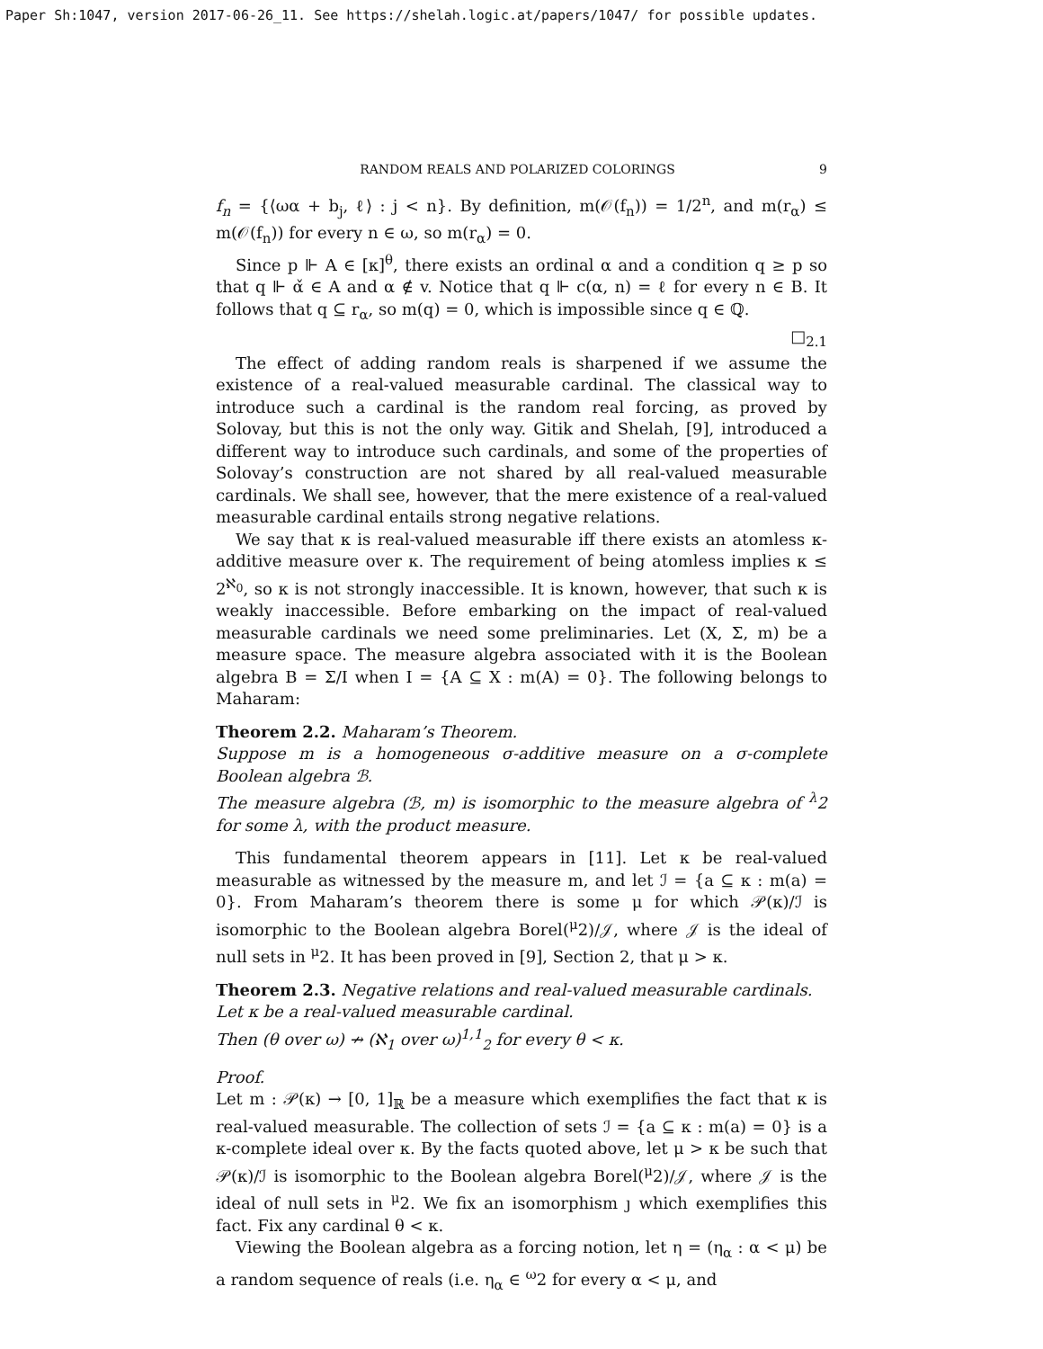Paper Sh:1047, version 2017-06-26_11. See https://shelah.logic.at/papers/1047/ for possible updates.
RANDOM REALS AND POLARIZED COLORINGS 9
f<sub>n</sub> = {⟨ωα + b<sub>j</sub>, ℓ⟩ : j < n}. By definition, m(𝒪(f<sub>n</sub>)) = 1/2<sup>n</sup>, and m(r<sub>α</sub>) ≤ m(𝒪(f<sub>n</sub>)) for every n ∈ ω, so m(r<sub>α</sub>) = 0.
Since p ⊩ A ∈ [κ]<sup>θ</sup>, there exists an ordinal α and a condition q ≥ p so that q ⊩ α̌ ∈ A and α ∉ v. Notice that q ⊩ c(α, n) = ℓ for every n ∈ B. It follows that q ⊆ r<sub>α</sub>, so m(q) = 0, which is impossible since q ∈ ℚ.
□<sub>2.1</sub>
The effect of adding random reals is sharpened if we assume the existence of a real-valued measurable cardinal. The classical way to introduce such a cardinal is the random real forcing, as proved by Solovay, but this is not the only way. Gitik and Shelah, [9], introduced a different way to introduce such cardinals, and some of the properties of Solovay’s construction are not shared by all real-valued measurable cardinals. We shall see, however, that the mere existence of a real-valued measurable cardinal entails strong negative relations.
We say that κ is real-valued measurable iff there exists an atomless κ-additive measure over κ. The requirement of being atomless implies κ ≤ 2<sup>ℵ<sub>0</sub></sup>, so κ is not strongly inaccessible. It is known, however, that such κ is weakly inaccessible. Before embarking on the impact of real-valued measurable cardinals we need some preliminaries. Let (X, Σ, m) be a measure space. The measure algebra associated with it is the Boolean algebra B = Σ/I when I = {A ⊆ X : m(A) = 0}. The following belongs to Maharam:
Theorem 2.2. Maharam’s Theorem.
Suppose m is a homogeneous σ-additive measure on a σ-complete Boolean algebra ℬ.
The measure algebra (ℬ, m) is isomorphic to the measure algebra of <sup>λ</sup>2 for some λ, with the product measure.
This fundamental theorem appears in [11]. Let κ be real-valued measurable as witnessed by the measure m, and let ℐ = {a ⊆ κ : m(a) = 0}. From Maharam’s theorem there is some μ for which 𝒫(κ)/ℐ is isomorphic to the Boolean algebra Borel(<sup>μ</sup>2)/𝒥, where 𝒥 is the ideal of null sets in <sup>μ</sup>2. It has been proved in [9], Section 2, that μ > κ.
Theorem 2.3. Negative relations and real-valued measurable cardinals.
Let κ be a real-valued measurable cardinal.
Then (θ over ω) ↛ (ℵ<sub>1</sub> over ω)<sup>1,1</sup><sub>2</sub> for every θ < κ.
Proof.
Let m : 𝒫(κ) → [0, 1]<sub>ℝ</sub> be a measure which exemplifies the fact that κ is real-valued measurable. The collection of sets ℐ = {a ⊆ κ : m(a) = 0} is a κ-complete ideal over κ. By the facts quoted above, let μ > κ be such that 𝒫(κ)/ℐ is isomorphic to the Boolean algebra Borel(<sup>μ</sup>2)/𝒥, where 𝒥 is the ideal of null sets in <sup>μ</sup>2. We fix an isomorphism ȷ which exemplifies this fact. Fix any cardinal θ < κ.
Viewing the Boolean algebra as a forcing notion, let η = (η<sub>α</sub> : α < μ) be a random sequence of reals (i.e. η<sub>α</sub> ∈ <sup>ω</sup>2 for every α < μ, and